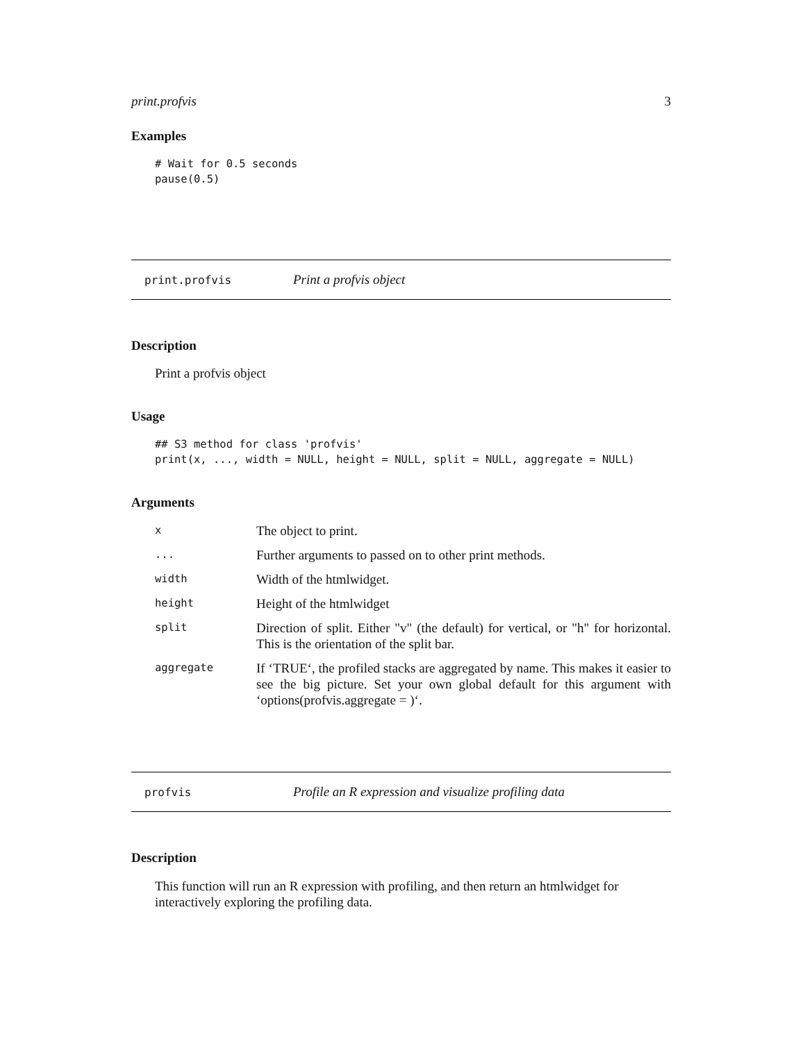print.profvis 3
Examples
# Wait for 0.5 seconds
pause(0.5)
print.profvis Print a profvis object
Description
Print a profvis object
Usage
## S3 method for class 'profvis'
print(x, ..., width = NULL, height = NULL, split = NULL, aggregate = NULL)
Arguments
| x | The object to print. |
| ... | Further arguments to passed on to other print methods. |
| width | Width of the htmlwidget. |
| height | Height of the htmlwidget |
| split | Direction of split. Either "v" (the default) for vertical, or "h" for horizontal. This is the orientation of the split bar. |
| aggregate | If ‘TRUE‘, the profiled stacks are aggregated by name. This makes it easier to see the big picture. Set your own global default for this argument with ‘options(profvis.aggregate = )‘. |
profvis Profile an R expression and visualize profiling data
Description
This function will run an R expression with profiling, and then return an htmlwidget for interactively exploring the profiling data.